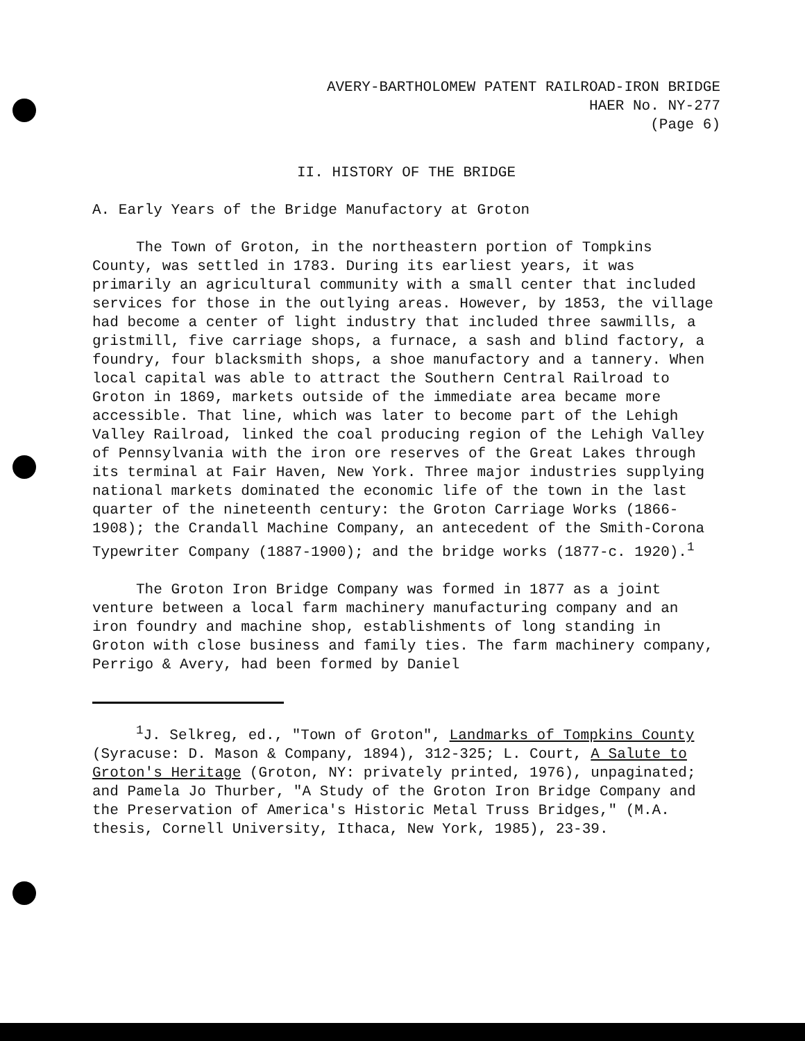AVERY-BARTHOLOMEW PATENT RAILROAD-IRON BRIDGE
HAER No. NY-277
(Page 6)
II. HISTORY OF THE BRIDGE
A. Early Years of the Bridge Manufactory at Groton
The Town of Groton, in the northeastern portion of Tompkins County, was settled in 1783. During its earliest years, it was primarily an agricultural community with a small center that included services for those in the outlying areas. However, by 1853, the village had become a center of light industry that included three sawmills, a gristmill, five carriage shops, a furnace, a sash and blind factory, a foundry, four blacksmith shops, a shoe manufactory and a tannery. When local capital was able to attract the Southern Central Railroad to Groton in 1869, markets outside of the immediate area became more accessible. That line, which was later to become part of the Lehigh Valley Railroad, linked the coal producing region of the Lehigh Valley of Pennsylvania with the iron ore reserves of the Great Lakes through its terminal at Fair Haven, New York. Three major industries supplying national markets dominated the economic life of the town in the last quarter of the nineteenth century: the Groton Carriage Works (1866-1908); the Crandall Machine Company, an antecedent of the Smith-Corona Typewriter Company (1887-1900); and the bridge works (1877-c. 1920).<sup>1</sup>
The Groton Iron Bridge Company was formed in 1877 as a joint venture between a local farm machinery manufacturing company and an iron foundry and machine shop, establishments of long standing in Groton with close business and family ties. The farm machinery company, Perrigo & Avery, had been formed by Daniel
<sup>1</sup> J. Selkreg, ed., "Town of Groton", Landmarks of Tompkins County (Syracuse: D. Mason & Company, 1894), 312-325; L. Court, A Salute to Groton's Heritage (Groton, NY: privately printed, 1976), unpaginated; and Pamela Jo Thurber, "A Study of the Groton Iron Bridge Company and the Preservation of America's Historic Metal Truss Bridges," (M.A. thesis, Cornell University, Ithaca, New York, 1985), 23-39.